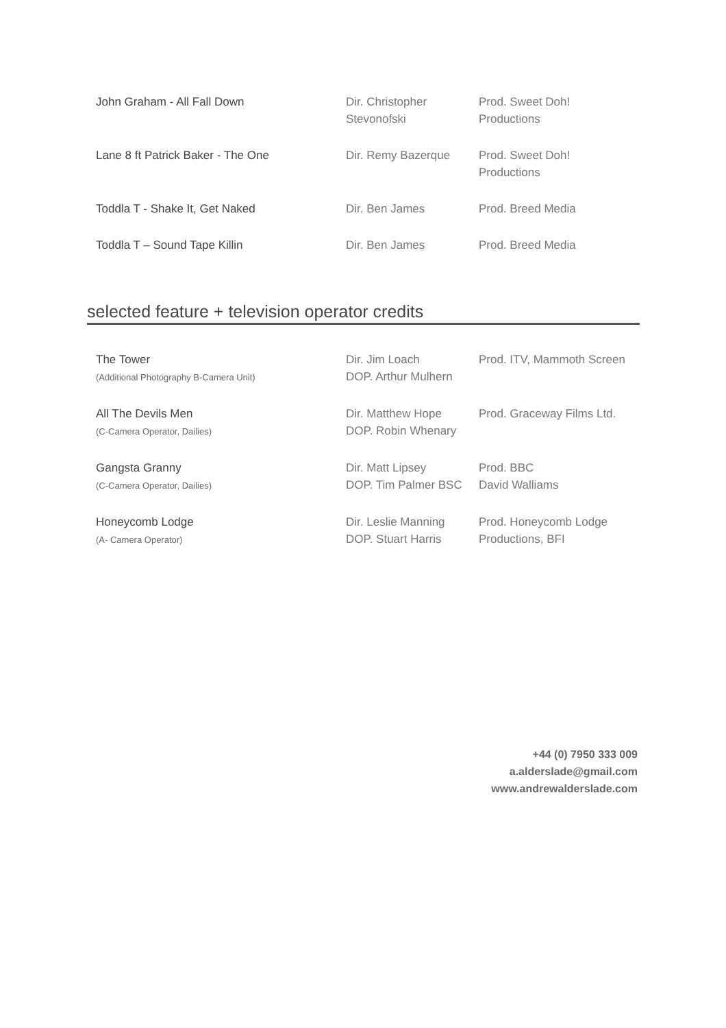| John Graham - All Fall Down | Dir. Christopher Stevonofski | Prod. Sweet Doh! Productions |
| Lane 8 ft Patrick Baker - The One | Dir. Remy Bazerque | Prod. Sweet Doh! Productions |
| Toddla T - Shake It, Get Naked | Dir. Ben James | Prod. Breed Media |
| Toddla T – Sound Tape Killin | Dir. Ben James | Prod. Breed Media |
selected feature + television operator credits
| The Tower (Additional Photography B-Camera Unit) | Dir. Jim Loach DOP. Arthur Mulhern | Prod. ITV, Mammoth Screen |
| All The Devils Men (C-Camera Operator, Dailies) | Dir. Matthew Hope DOP. Robin Whenary | Prod. Graceway Films Ltd. |
| Gangsta Granny (C-Camera Operator, Dailies) | Dir. Matt Lipsey DOP. Tim Palmer BSC | Prod. BBC David Walliams |
| Honeycomb Lodge (A- Camera Operator) | Dir. Leslie Manning DOP. Stuart Harris | Prod. Honeycomb Lodge Productions, BFI |
+44 (0) 7950 333 009
a.alderslade@gmail.com
www.andrewalderslade.com